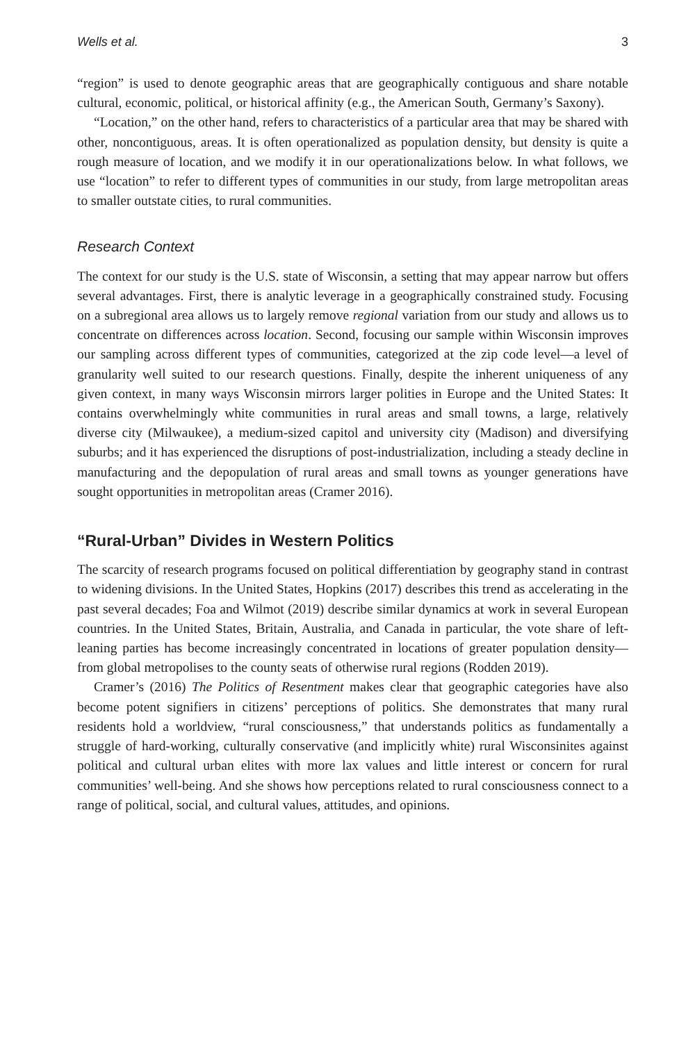Wells et al. 3
“region” is used to denote geographic areas that are geographically contiguous and share notable cultural, economic, political, or historical affinity (e.g., the American South, Germany’s Saxony).
“Location,” on the other hand, refers to characteristics of a particular area that may be shared with other, noncontiguous, areas. It is often operationalized as population density, but density is quite a rough measure of location, and we modify it in our operationalizations below. In what follows, we use “location” to refer to different types of communities in our study, from large metropolitan areas to smaller outstate cities, to rural communities.
Research Context
The context for our study is the U.S. state of Wisconsin, a setting that may appear narrow but offers several advantages. First, there is analytic leverage in a geographically constrained study. Focusing on a subregional area allows us to largely remove regional variation from our study and allows us to concentrate on differences across location. Second, focusing our sample within Wisconsin improves our sampling across different types of communities, categorized at the zip code level—a level of granularity well suited to our research questions. Finally, despite the inherent uniqueness of any given context, in many ways Wisconsin mirrors larger polities in Europe and the United States: It contains overwhelmingly white communities in rural areas and small towns, a large, relatively diverse city (Milwaukee), a medium-sized capitol and university city (Madison) and diversifying suburbs; and it has experienced the disruptions of post-industrialization, including a steady decline in manufacturing and the depopulation of rural areas and small towns as younger generations have sought opportunities in metropolitan areas (Cramer 2016).
“Rural-Urban” Divides in Western Politics
The scarcity of research programs focused on political differentiation by geography stand in contrast to widening divisions. In the United States, Hopkins (2017) describes this trend as accelerating in the past several decades; Foa and Wilmot (2019) describe similar dynamics at work in several European countries. In the United States, Britain, Australia, and Canada in particular, the vote share of left-leaning parties has become increasingly concentrated in locations of greater population density—from global metropolises to the county seats of otherwise rural regions (Rodden 2019).
Cramer’s (2016) The Politics of Resentment makes clear that geographic categories have also become potent signifiers in citizens’ perceptions of politics. She demonstrates that many rural residents hold a worldview, “rural consciousness,” that understands politics as fundamentally a struggle of hard-working, culturally conservative (and implicitly white) rural Wisconsinites against political and cultural urban elites with more lax values and little interest or concern for rural communities’ well-being. And she shows how perceptions related to rural consciousness connect to a range of political, social, and cultural values, attitudes, and opinions.